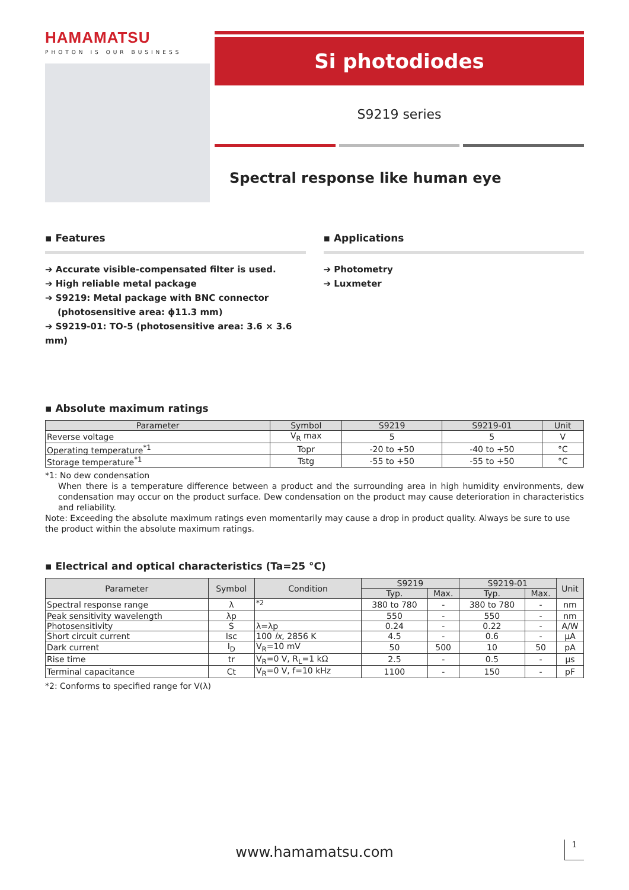HAMAMATSU
PHOTON IS OUR BUSINESS
Si photodiodes
S9219 series
Spectral response like human eye
▪ Features
➔ Accurate visible-compensated filter is used.
➔ High reliable metal package
➔ S9219: Metal package with BNC connector
(photosensitive area: ϕ11.3 mm)
➔ S9219-01: TO-5 (photosensitive area: 3.6 × 3.6 mm)
▪ Applications
➔ Photometry
➔ Luxmeter
▪ Absolute maximum ratings
| Parameter | Symbol | S9219 | S9219-01 | Unit |
| --- | --- | --- | --- | --- |
| Reverse voltage | V<sub>R</sub> max | 5 | 5 | V |
| Operating temperature<sup>*1</sup> | Topr | -20 to +50 | -40 to +50 | °C |
| Storage temperature<sup>*1</sup> | Tstg | -55 to +50 | -55 to +50 | °C |
*1: No dew condensation
When there is a temperature difference between a product and the surrounding area in high humidity environments, dew condensation may occur on the product surface. Dew condensation on the product may cause deterioration in characteristics and reliability.
Note: Exceeding the absolute maximum ratings even momentarily may cause a drop in product quality. Always be sure to use the product within the absolute maximum ratings.
▪ Electrical and optical characteristics (Ta=25 °C)
| Parameter | Symbol | Condition | S9219 | | S9219-01 | | Unit |
| --- | --- | --- | --- | --- | --- | --- | --- |
| | | | Typ. | Max. | Typ. | Max. | |
| Spectral response range | λ | <sup>*2</sup> | 380 to 780 | - | 380 to 780 | - | nm |
| Peak sensitivity wavelength | λp | | 550 | - | 550 | - | nm |
| Photosensitivity | S | λ=λp | 0.24 | - | 0.22 | - | A/W |
| Short circuit current | Isc | 100 lx , 2856 K | 4.5 | - | 0.6 | - | μA |
| Dark current | I<sub>D</sub> | V<sub>R</sub>=10 mV | 50 | 500 | 10 | 50 | pA |
| Rise time | tr | V<sub>R</sub>=0 V, R<sub>L</sub>=1 kΩ | 2.5 | - | 0.5 | - | μs |
| Terminal capacitance | Ct | V<sub>R</sub>=0 V, f=10 kHz | 1100 | - | 150 | - | pF |
*2: Conforms to specified range for V(λ)
www.hamamatsu.com 1